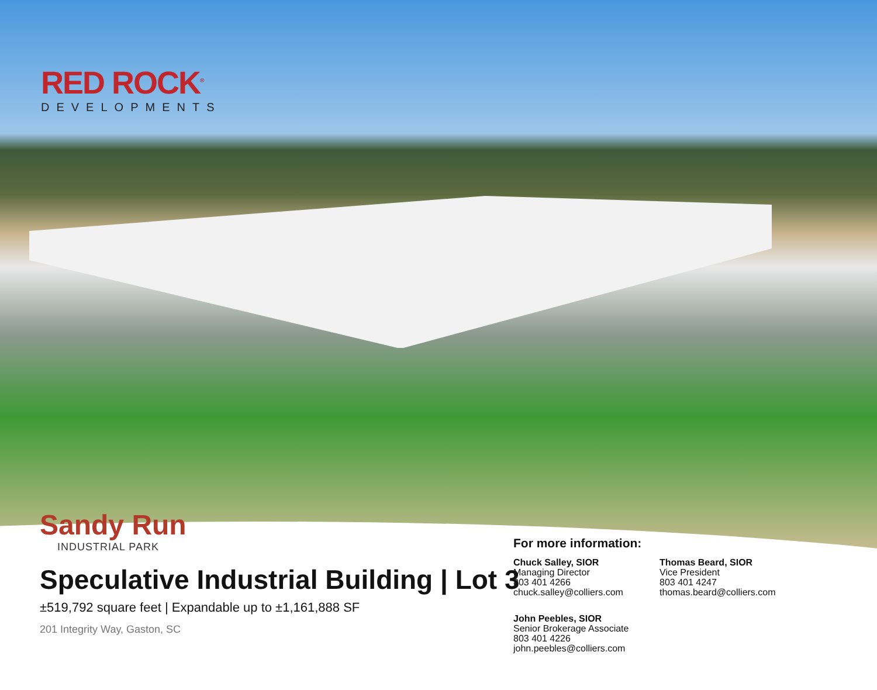RED ROCK<sup>®</sup>
DEVELOPMENTS
Sandy Run
INDUSTRIAL PARK
Speculative Industrial Building | Lot 3
±519,792 square feet | Expandable up to ±1,161,888 SF
201 Integrity Way, Gaston, SC
For more information:
Chuck Salley, SIOR
Managing Director
803 401 4266
chuck.salley@colliers.com
Thomas Beard, SIOR
Vice President
803 401 4247
thomas.beard@colliers.com
John Peebles, SIOR
Senior Brokerage Associate
803 401 4226
john.peebles@colliers.com